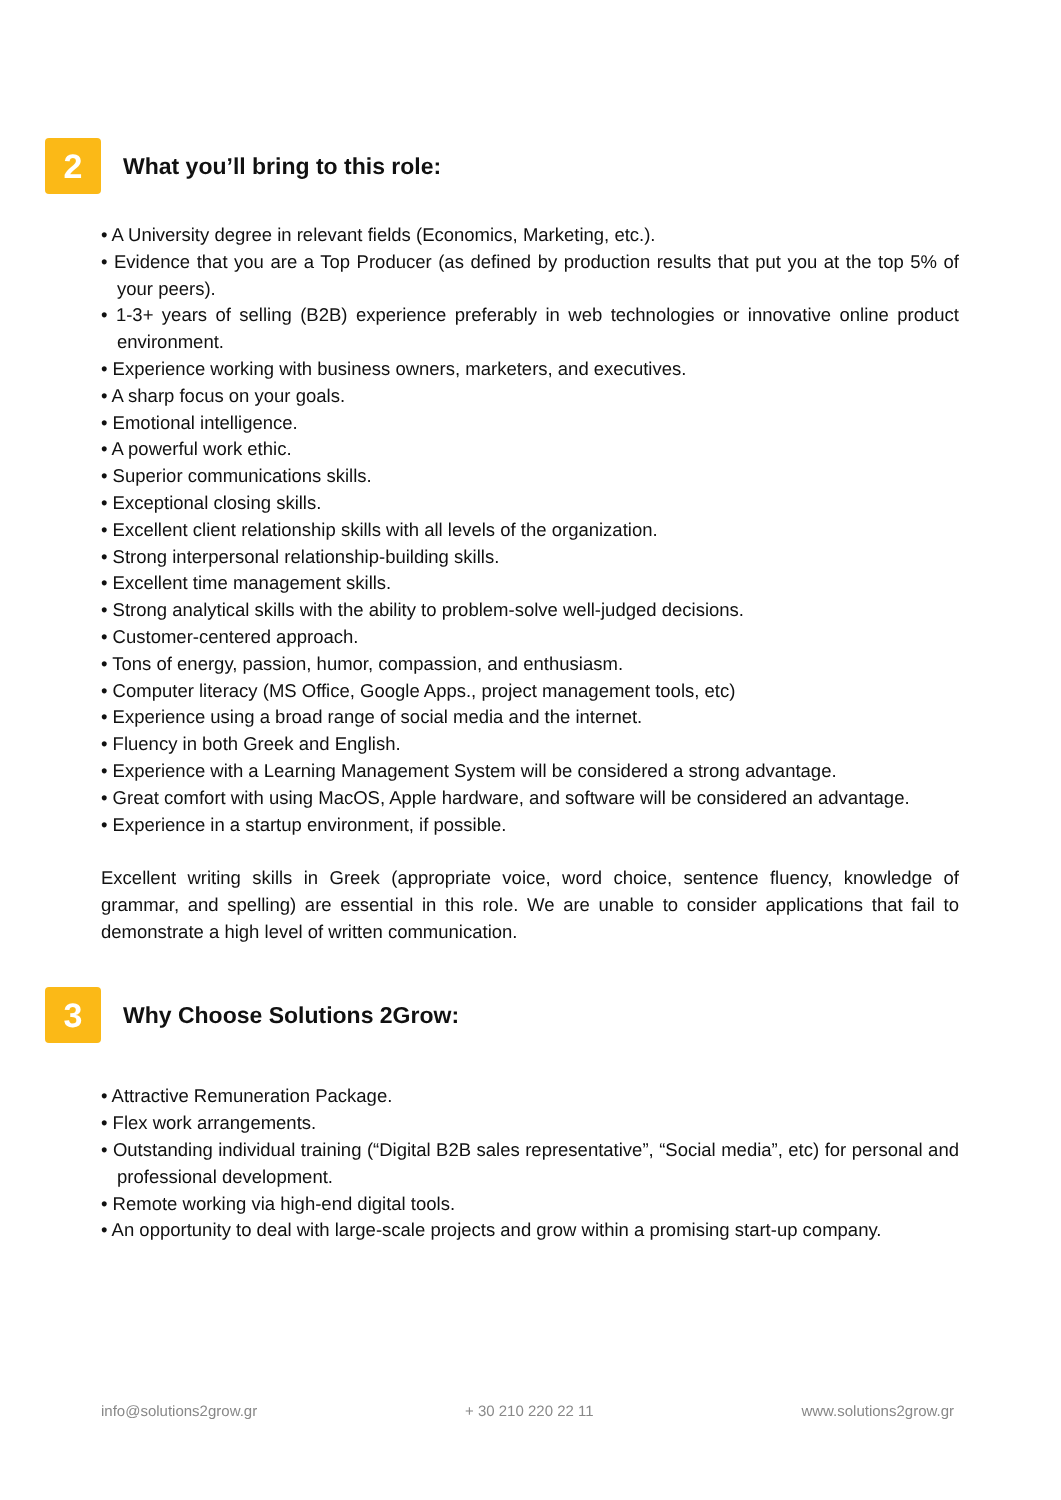2
What you’ll bring to this role:
• A University degree in relevant fields (Economics, Marketing, etc.).
• Evidence that you are a Top Producer (as defined by production results that put you at the top 5% of your peers).
• 1-3+ years of selling (B2B) experience preferably in web technologies or innovative online product environment.
• Experience working with business owners, marketers, and executives.
• A sharp focus on your goals.
• Emotional intelligence.
• A powerful work ethic.
• Superior communications skills.
• Exceptional closing skills.
• Excellent client relationship skills with all levels of the organization.
• Strong interpersonal relationship-building skills.
• Excellent time management skills.
• Strong analytical skills with the ability to problem-solve well-judged decisions.
• Customer-centered approach.
• Tons of energy, passion, humor, compassion, and enthusiasm.
• Computer literacy (MS Office, Google Apps., project management tools, etc)
• Experience using a broad range of social media and the internet.
• Fluency in both Greek and English.
• Experience with a Learning Management System will be considered a strong advantage.
• Great comfort with using MacOS, Apple hardware, and software will be considered an advantage.
• Experience in a startup environment, if possible.
Excellent writing skills in Greek (appropriate voice, word choice, sentence fluency, knowledge of grammar, and spelling) are essential in this role. We are unable to consider applications that fail to demonstrate a high level of written communication.
3
Why Choose Solutions 2Grow:
• Attractive Remuneration Package.
• Flex work arrangements.
• Outstanding individual training (“Digital B2B sales representative”, “Social media”, etc) for personal and professional development.
• Remote working via high-end digital tools.
• An opportunity to deal with large-scale projects and grow within a promising start-up company.
info@solutions2grow.gr + 30 210 220 22 11 www.solutions2grow.gr